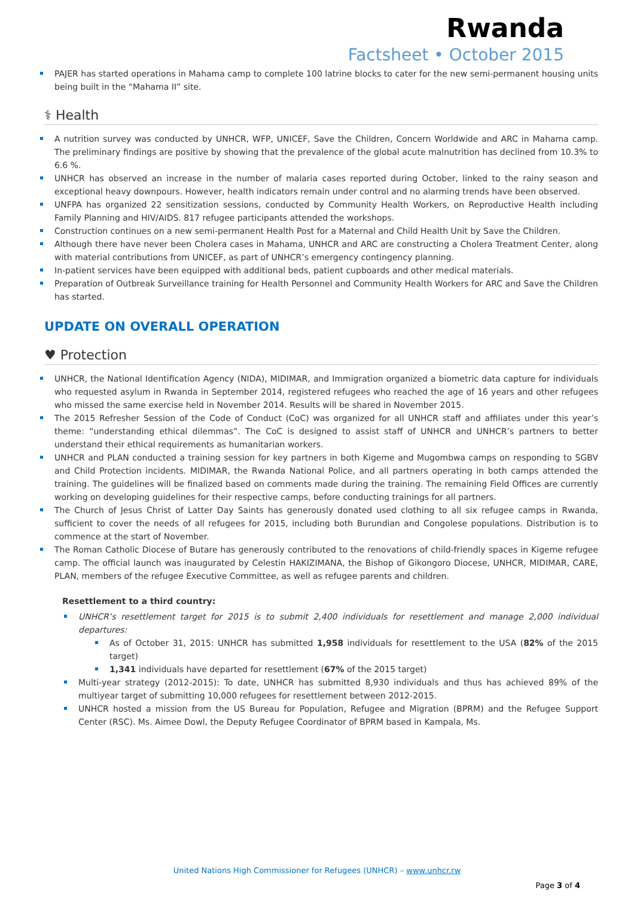Rwanda
Factsheet • October 2015
PAJER has started operations in Mahama camp to complete 100 latrine blocks to cater for the new semi-permanent housing units being built in the “Mahama II” site.
⚕ Health
A nutrition survey was conducted by UNHCR, WFP, UNICEF, Save the Children, Concern Worldwide and ARC in Mahama camp. The preliminary findings are positive by showing that the prevalence of the global acute malnutrition has declined from 10.3% to 6.6 %.
UNHCR has observed an increase in the number of malaria cases reported during October, linked to the rainy season and exceptional heavy downpours. However, health indicators remain under control and no alarming trends have been observed.
UNFPA has organized 22 sensitization sessions, conducted by Community Health Workers, on Reproductive Health including Family Planning and HIV/AIDS. 817 refugee participants attended the workshops.
Construction continues on a new semi-permanent Health Post for a Maternal and Child Health Unit by Save the Children.
Although there have never been Cholera cases in Mahama, UNHCR and ARC are constructing a Cholera Treatment Center, along with material contributions from UNICEF, as part of UNHCR’s emergency contingency planning.
In-patient services have been equipped with additional beds, patient cupboards and other medical materials.
Preparation of Outbreak Surveillance training for Health Personnel and Community Health Workers for ARC and Save the Children has started.
UPDATE ON OVERALL OPERATION
♥ Protection
UNHCR, the National Identification Agency (NIDA), MIDIMAR, and Immigration organized a biometric data capture for individuals who requested asylum in Rwanda in September 2014, registered refugees who reached the age of 16 years and other refugees who missed the same exercise held in November 2014. Results will be shared in November 2015.
The 2015 Refresher Session of the Code of Conduct (CoC) was organized for all UNHCR staff and affiliates under this year’s theme: “understanding ethical dilemmas”. The CoC is designed to assist staff of UNHCR and UNHCR’s partners to better understand their ethical requirements as humanitarian workers.
UNHCR and PLAN conducted a training session for key partners in both Kigeme and Mugombwa camps on responding to SGBV and Child Protection incidents. MIDIMAR, the Rwanda National Police, and all partners operating in both camps attended the training. The guidelines will be finalized based on comments made during the training. The remaining Field Offices are currently working on developing guidelines for their respective camps, before conducting trainings for all partners.
The Church of Jesus Christ of Latter Day Saints has generously donated used clothing to all six refugee camps in Rwanda, sufficient to cover the needs of all refugees for 2015, including both Burundian and Congolese populations. Distribution is to commence at the start of November.
The Roman Catholic Diocese of Butare has generously contributed to the renovations of child-friendly spaces in Kigeme refugee camp. The official launch was inaugurated by Celestin HAKIZIMANA, the Bishop of Gikongoro Diocese, UNHCR, MIDIMAR, CARE, PLAN, members of the refugee Executive Committee, as well as refugee parents and children.
Resettlement to a third country:
UNHCR’s resettlement target for 2015 is to submit 2,400 individuals for resettlement and manage 2,000 individual departures:
As of October 31, 2015: UNHCR has submitted 1,958 individuals for resettlement to the USA (82% of the 2015 target)
1,341 individuals have departed for resettlement (67% of the 2015 target)
Multi-year strategy (2012-2015): To date, UNHCR has submitted 8,930 individuals and thus has achieved 89% of the multiyear target of submitting 10,000 refugees for resettlement between 2012-2015.
UNHCR hosted a mission from the US Bureau for Population, Refugee and Migration (BPRM) and the Refugee Support Center (RSC). Ms. Aimee Dowl, the Deputy Refugee Coordinator of BPRM based in Kampala, Ms.
United Nations High Commissioner for Refugees (UNHCR) – www.unhcr.rw
Page 3 of 4